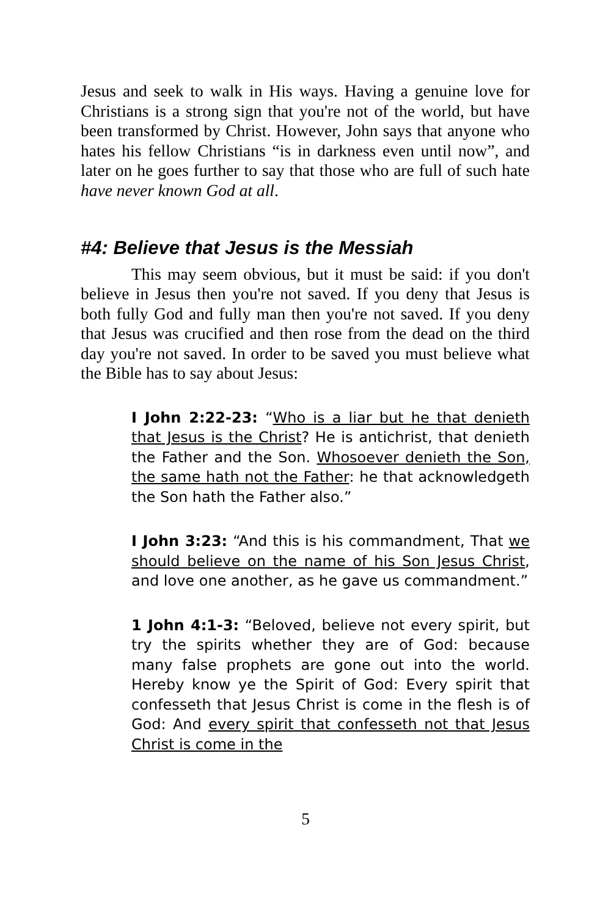Jesus and seek to walk in His ways. Having a genuine love for Christians is a strong sign that you're not of the world, but have been transformed by Christ. However, John says that anyone who hates his fellow Christians “is in darkness even until now”, and later on he goes further to say that those who are full of such hate have never known God at all.
#4: Believe that Jesus is the Messiah
This may seem obvious, but it must be said: if you don't believe in Jesus then you're not saved. If you deny that Jesus is both fully God and fully man then you're not saved. If you deny that Jesus was crucified and then rose from the dead on the third day you're not saved. In order to be saved you must believe what the Bible has to say about Jesus:
I John 2:22-23: “Who is a liar but he that denieth that Jesus is the Christ? He is antichrist, that denieth the Father and the Son. Whosoever denieth the Son, the same hath not the Father: he that acknowledgeth the Son hath the Father also.”
I John 3:23: “And this is his commandment, That we should believe on the name of his Son Jesus Christ, and love one another, as he gave us commandment.”
1 John 4:1-3: “Beloved, believe not every spirit, but try the spirits whether they are of God: because many false prophets are gone out into the world. Hereby know ye the Spirit of God: Every spirit that confesseth that Jesus Christ is come in the flesh is of God: And every spirit that confesseth not that Jesus Christ is come in the
5